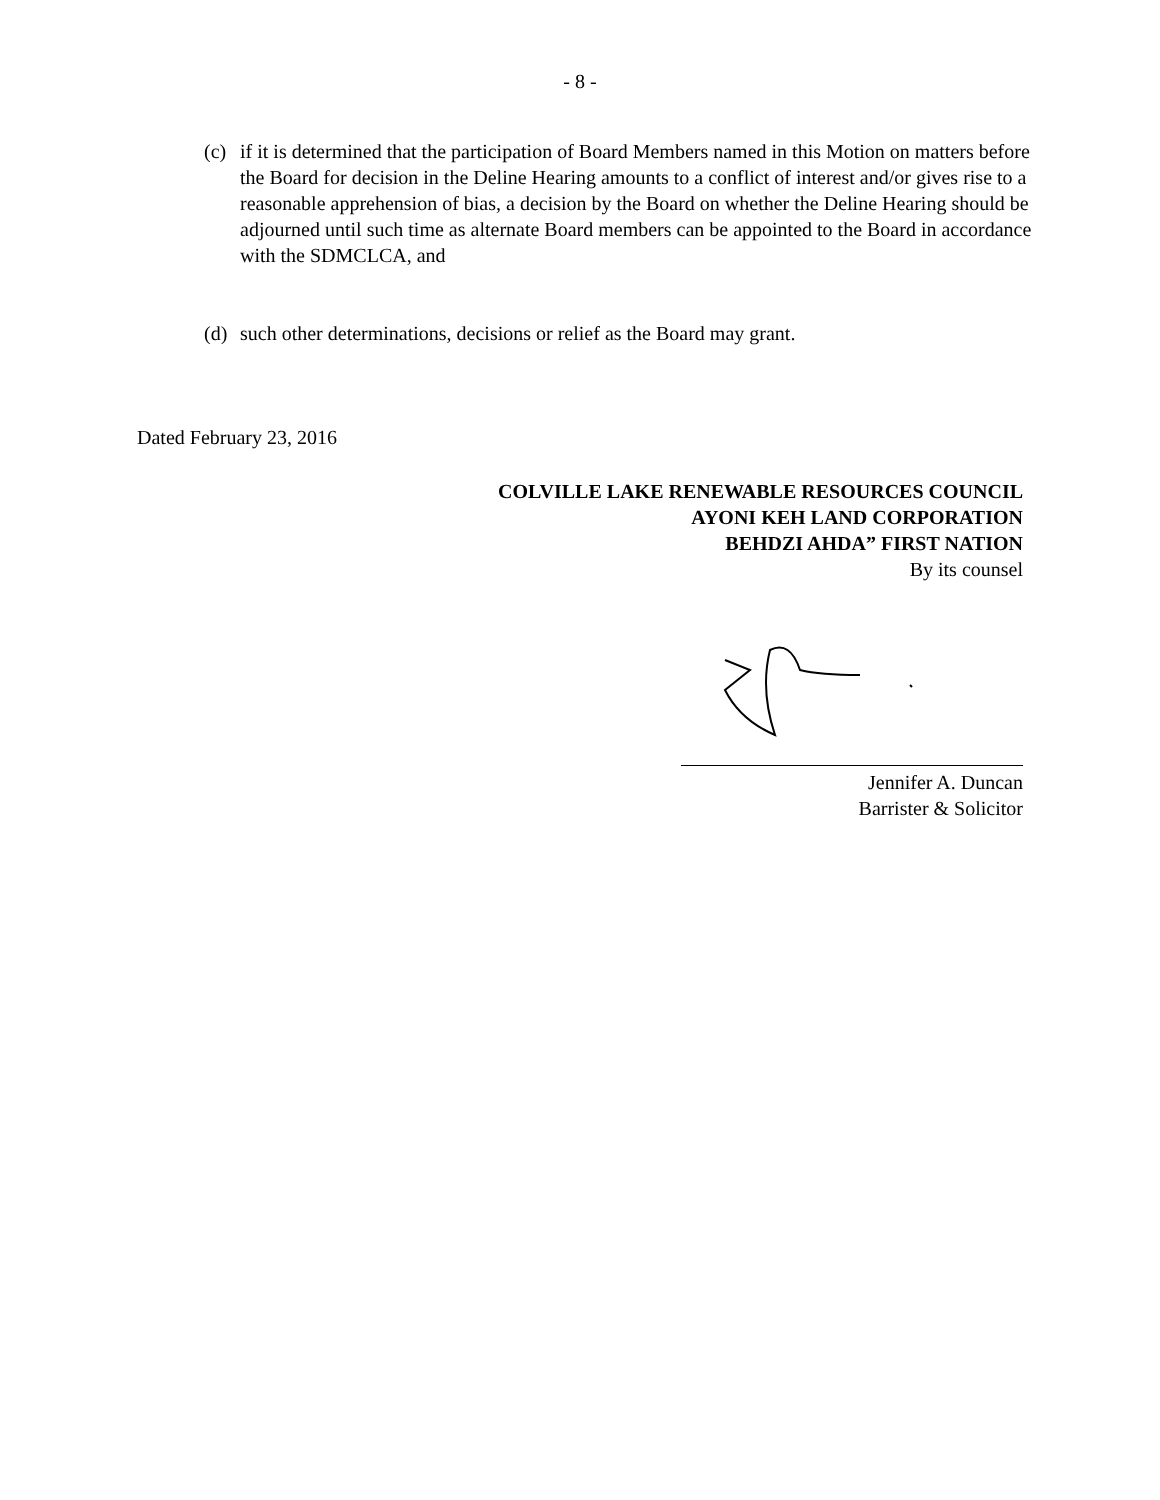- 8 -
(c) if it is determined that the participation of Board Members named in this Motion on matters before the Board for decision in the Deline Hearing amounts to a conflict of interest and/or gives rise to a reasonable apprehension of bias, a decision by the Board on whether the Deline Hearing should be adjourned until such time as alternate Board members can be appointed to the Board in accordance with the SDMCLCA, and
(d) such other determinations, decisions or relief as the Board may grant.
Dated February 23, 2016
COLVILLE LAKE RENEWABLE RESOURCES COUNCIL
AYONI KEH LAND CORPORATION
BEHDZI AHDA” FIRST NATION
By its counsel
Jennifer A. Duncan
Barrister & Solicitor